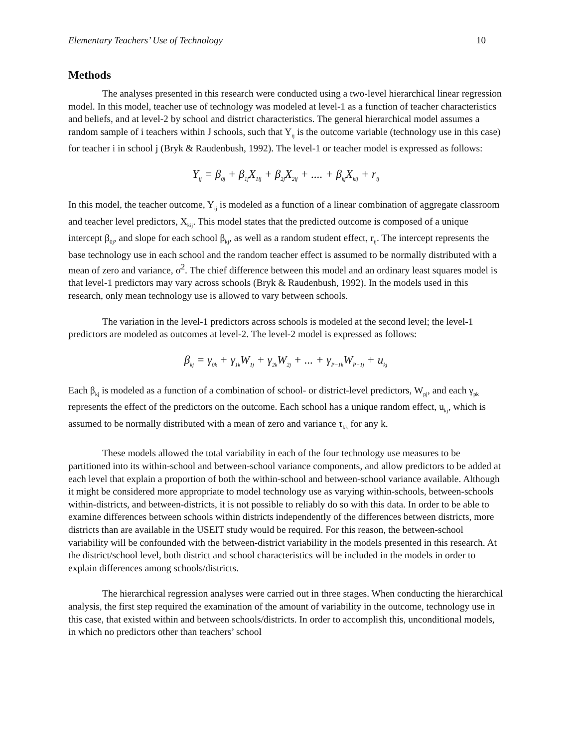Elementary Teachers’ Use of Technology 10
Methods
The analyses presented in this research were conducted using a two-level hierarchical linear regression model. In this model, teacher use of technology was modeled at level-1 as a function of teacher characteristics and beliefs, and at level-2 by school and district characteristics. The general hierarchical model assumes a random sample of i teachers within J schools, such that Y<sub>ij</sub> is the outcome variable (technology use in this case) for teacher i in school j (Bryk & Raudenbush, 1992). The level-1 or teacher model is expressed as follows:
Y<sub>ij</sub> = β<sub>0j</sub> + β<sub>1j</sub>X<sub>1ij</sub> + β<sub>2j</sub>X<sub>2ij</sub> + .... + β<sub>kj</sub>X<sub>kij</sub> + r<sub>ij</sub>
In this model, the teacher outcome, Y<sub>ij</sub> is modeled as a function of a linear combination of aggregate classroom and teacher level predictors, X<sub>kij</sub>. This model states that the predicted outcome is composed of a unique intercept β<sub>0j</sub>, and slope for each school β<sub>kj</sub>, as well as a random student effect, r<sub>ij</sub>. The intercept represents the base technology use in each school and the random teacher effect is assumed to be normally distributed with a mean of zero and variance, σ<sup>2</sup>. The chief difference between this model and an ordinary least squares model is that level-1 predictors may vary across schools (Bryk & Raudenbush, 1992). In the models used in this research, only mean technology use is allowed to vary between schools.
The variation in the level-1 predictors across schools is modeled at the second level; the level-1 predictors are modeled as outcomes at level-2. The level-2 model is expressed as follows:
β<sub>kj</sub> = γ<sub>0k</sub> + γ<sub>1k</sub>W<sub>1j</sub> + γ<sub>2k</sub>W<sub>2j</sub> + ... + γ<sub>P−1k</sub>W<sub>P−1j</sub> + u<sub>kj</sub>
Each β<sub>kj</sub> is modeled as a function of a combination of school- or district-level predictors, W<sub>pj</sub>, and each γ<sub>pk</sub> represents the effect of the predictors on the outcome. Each school has a unique random effect, u<sub>kj</sub>, which is assumed to be normally distributed with a mean of zero and variance τ<sub>kk</sub> for any k.
These models allowed the total variability in each of the four technology use measures to be partitioned into its within-school and between-school variance components, and allow predictors to be added at each level that explain a proportion of both the within-school and between-school variance available. Although it might be considered more appropriate to model technology use as varying within-schools, between-schools within-districts, and between-districts, it is not possible to reliably do so with this data. In order to be able to examine differences between schools within districts independently of the differences between districts, more districts than are available in the USEIT study would be required. For this reason, the between-school variability will be confounded with the between-district variability in the models presented in this research. At the district/school level, both district and school characteristics will be included in the models in order to explain differences among schools/districts.
The hierarchical regression analyses were carried out in three stages. When conducting the hierarchical analysis, the first step required the examination of the amount of variability in the outcome, technology use in this case, that existed within and between schools/districts. In order to accomplish this, unconditional models, in which no predictors other than teachers’ school